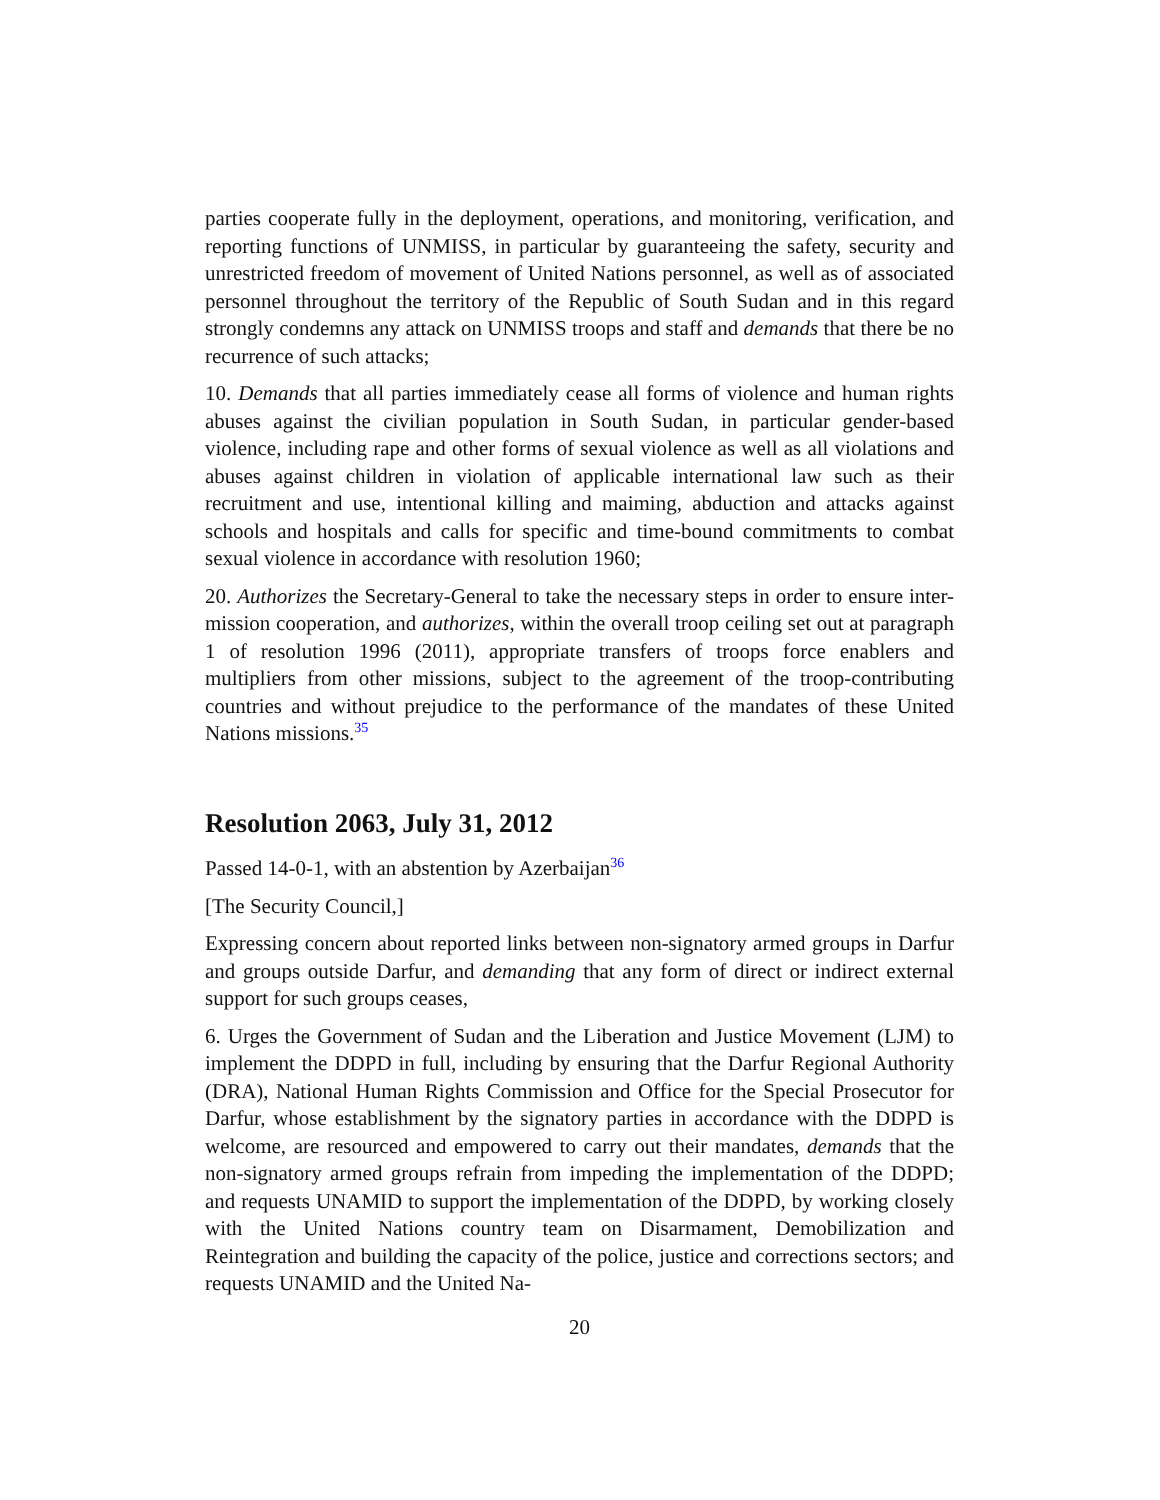parties cooperate fully in the deployment, operations, and monitoring, verification, and reporting functions of UNMISS, in particular by guaranteeing the safety, security and unrestricted freedom of movement of United Nations personnel, as well as of associated personnel throughout the territory of the Republic of South Sudan and in this regard strongly condemns any attack on UNMISS troops and staff and demands that there be no recurrence of such attacks;
10. Demands that all parties immediately cease all forms of violence and human rights abuses against the civilian population in South Sudan, in particular gender-based violence, including rape and other forms of sexual violence as well as all violations and abuses against children in violation of applicable international law such as their recruitment and use, intentional killing and maiming, abduction and attacks against schools and hospitals and calls for specific and time-bound commitments to combat sexual violence in accordance with resolution 1960;
20. Authorizes the Secretary-General to take the necessary steps in order to ensure inter-mission cooperation, and authorizes, within the overall troop ceiling set out at paragraph 1 of resolution 1996 (2011), appropriate transfers of troops force enablers and multipliers from other missions, subject to the agreement of the troop-contributing countries and without prejudice to the performance of the mandates of these United Nations missions.<sup>35</sup>
Resolution 2063, July 31, 2012
Passed 14-0-1, with an abstention by Azerbaijan<sup>36</sup>
[The Security Council,]
Expressing concern about reported links between non-signatory armed groups in Darfur and groups outside Darfur, and demanding that any form of direct or indirect external support for such groups ceases,
6. Urges the Government of Sudan and the Liberation and Justice Movement (LJM) to implement the DDPD in full, including by ensuring that the Darfur Regional Authority (DRA), National Human Rights Commission and Office for the Special Prosecutor for Darfur, whose establishment by the signatory parties in accordance with the DDPD is welcome, are resourced and empowered to carry out their mandates, demands that the non-signatory armed groups refrain from impeding the implementation of the DDPD; and requests UNAMID to support the implementation of the DDPD, by working closely with the United Nations country team on Disarmament, Demobilization and Reintegration and building the capacity of the police, justice and corrections sectors; and requests UNAMID and the United Na-
20